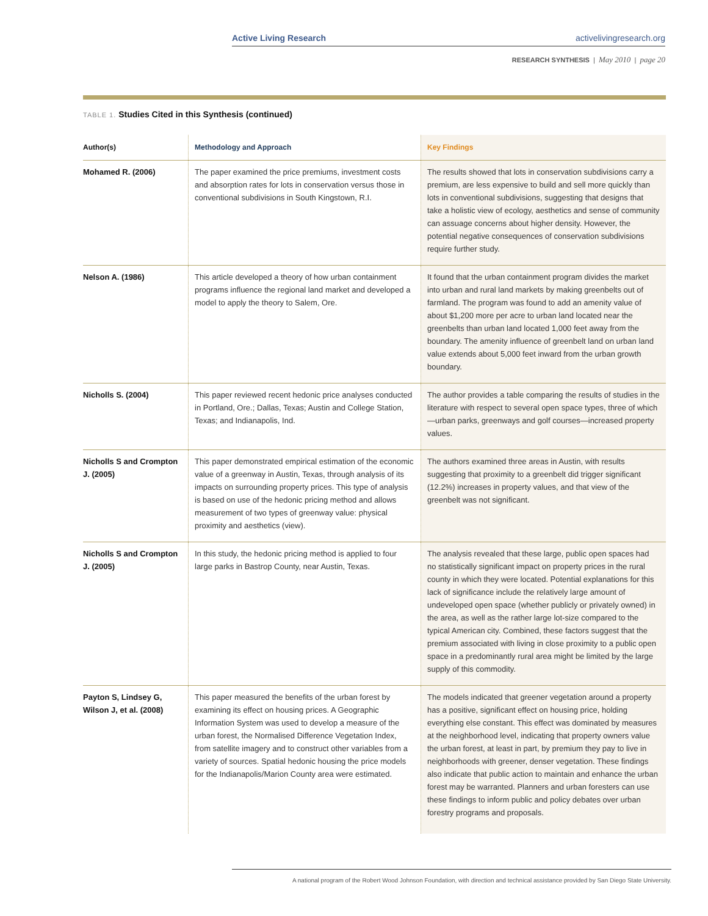Active Living Research activelivingresearch.org
RESEARCH SYNTHESIS | May 2010 | page 20
TABLE 1. Studies Cited in this Synthesis (continued)
| Author(s) | Methodology and Approach | Key Findings |
| --- | --- | --- |
| Mohamed R. (2006) | The paper examined the price premiums, investment costs and absorption rates for lots in conservation versus those in conventional subdivisions in South Kingstown, R.I. | The results showed that lots in conservation subdivisions carry a premium, are less expensive to build and sell more quickly than lots in conventional subdivisions, suggesting that designs that take a holistic view of ecology, aesthetics and sense of community can assuage concerns about higher density. However, the potential negative consequences of conservation subdivisions require further study. |
| Nelson A. (1986) | This article developed a theory of how urban containment programs influence the regional land market and developed a model to apply the theory to Salem, Ore. | It found that the urban containment program divides the market into urban and rural land markets by making greenbelts out of farmland. The program was found to add an amenity value of about $1,200 more per acre to urban land located near the greenbelts than urban land located 1,000 feet away from the boundary. The amenity influence of greenbelt land on urban land value extends about 5,000 feet inward from the urban growth boundary. |
| Nicholls S. (2004) | This paper reviewed recent hedonic price analyses conducted in Portland, Ore.; Dallas, Texas; Austin and College Station, Texas; and Indianapolis, Ind. | The author provides a table comparing the results of studies in the literature with respect to several open space types, three of which—urban parks, greenways and golf courses—increased property values. |
| Nicholls S and Crompton J. (2005) | This paper demonstrated empirical estimation of the economic value of a greenway in Austin, Texas, through analysis of its impacts on surrounding property prices. This type of analysis is based on use of the hedonic pricing method and allows measurement of two types of greenway value: physical proximity and aesthetics (view). | The authors examined three areas in Austin, with results suggesting that proximity to a greenbelt did trigger significant (12.2%) increases in property values, and that view of the greenbelt was not significant. |
| Nicholls S and Crompton J. (2005) | In this study, the hedonic pricing method is applied to four large parks in Bastrop County, near Austin, Texas. | The analysis revealed that these large, public open spaces had no statistically significant impact on property prices in the rural county in which they were located. Potential explanations for this lack of significance include the relatively large amount of undeveloped open space (whether publicly or privately owned) in the area, as well as the rather large lot-size compared to the typical American city. Combined, these factors suggest that the premium associated with living in close proximity to a public open space in a predominantly rural area might be limited by the large supply of this commodity. |
| Payton S, Lindsey G, Wilson J, et al. (2008) | This paper measured the benefits of the urban forest by examining its effect on housing prices. A Geographic Information System was used to develop a measure of the urban forest, the Normalised Difference Vegetation Index, from satellite imagery and to construct other variables from a variety of sources. Spatial hedonic housing the price models for the Indianapolis/Marion County area were estimated. | The models indicated that greener vegetation around a property has a positive, significant effect on housing price, holding everything else constant. This effect was dominated by measures at the neighborhood level, indicating that property owners value the urban forest, at least in part, by premium they pay to live in neighborhoods with greener, denser vegetation. These findings also indicate that public action to maintain and enhance the urban forest may be warranted. Planners and urban foresters can use these findings to inform public and policy debates over urban forestry programs and proposals. |
A national program of the Robert Wood Johnson Foundation, with direction and technical assistance provided by San Diego State University.